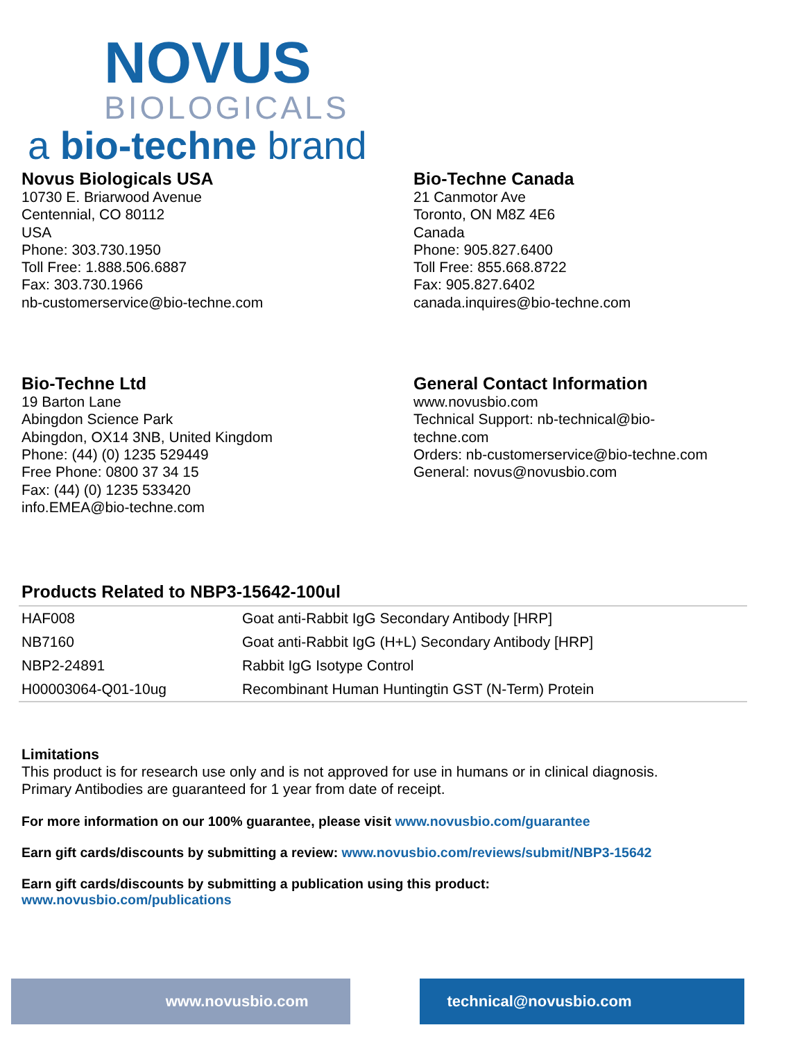NOVUS
BIOLOGICALS
a bio-techne brand
Novus Biologicals USA
10730 E. Briarwood Avenue
Centennial, CO 80112
USA
Phone: 303.730.1950
Toll Free: 1.888.506.6887
Fax: 303.730.1966
nb-customerservice@bio-techne.com
Bio-Techne Canada
21 Canmotor Ave
Toronto, ON M8Z 4E6
Canada
Phone: 905.827.6400
Toll Free: 855.668.8722
Fax: 905.827.6402
canada.inquires@bio-techne.com
Bio-Techne Ltd
19 Barton Lane
Abingdon Science Park
Abingdon, OX14 3NB, United Kingdom
Phone: (44) (0) 1235 529449
Free Phone: 0800 37 34 15
Fax: (44) (0) 1235 533420
info.EMEA@bio-techne.com
General Contact Information
www.novusbio.com
Technical Support: nb-technical@bio-
techne.com
Orders: nb-customerservice@bio-techne.com
General: novus@novusbio.com
Products Related to NBP3-15642-100ul
| HAF008 | Goat anti-Rabbit IgG Secondary Antibody [HRP] |
| NB7160 | Goat anti-Rabbit IgG (H+L) Secondary Antibody [HRP] |
| NBP2-24891 | Rabbit IgG Isotype Control |
| H00003064-Q01-10ug | Recombinant Human Huntingtin GST (N-Term) Protein |
Limitations
This product is for research use only and is not approved for use in humans or in clinical diagnosis.
Primary Antibodies are guaranteed for 1 year from date of receipt.
For more information on our 100% guarantee, please visit www.novusbio.com/guarantee
Earn gift cards/discounts by submitting a review: www.novusbio.com/reviews/submit/NBP3-15642
Earn gift cards/discounts by submitting a publication using this product:
www.novusbio.com/publications
www.novusbio.com technical@novusbio.com